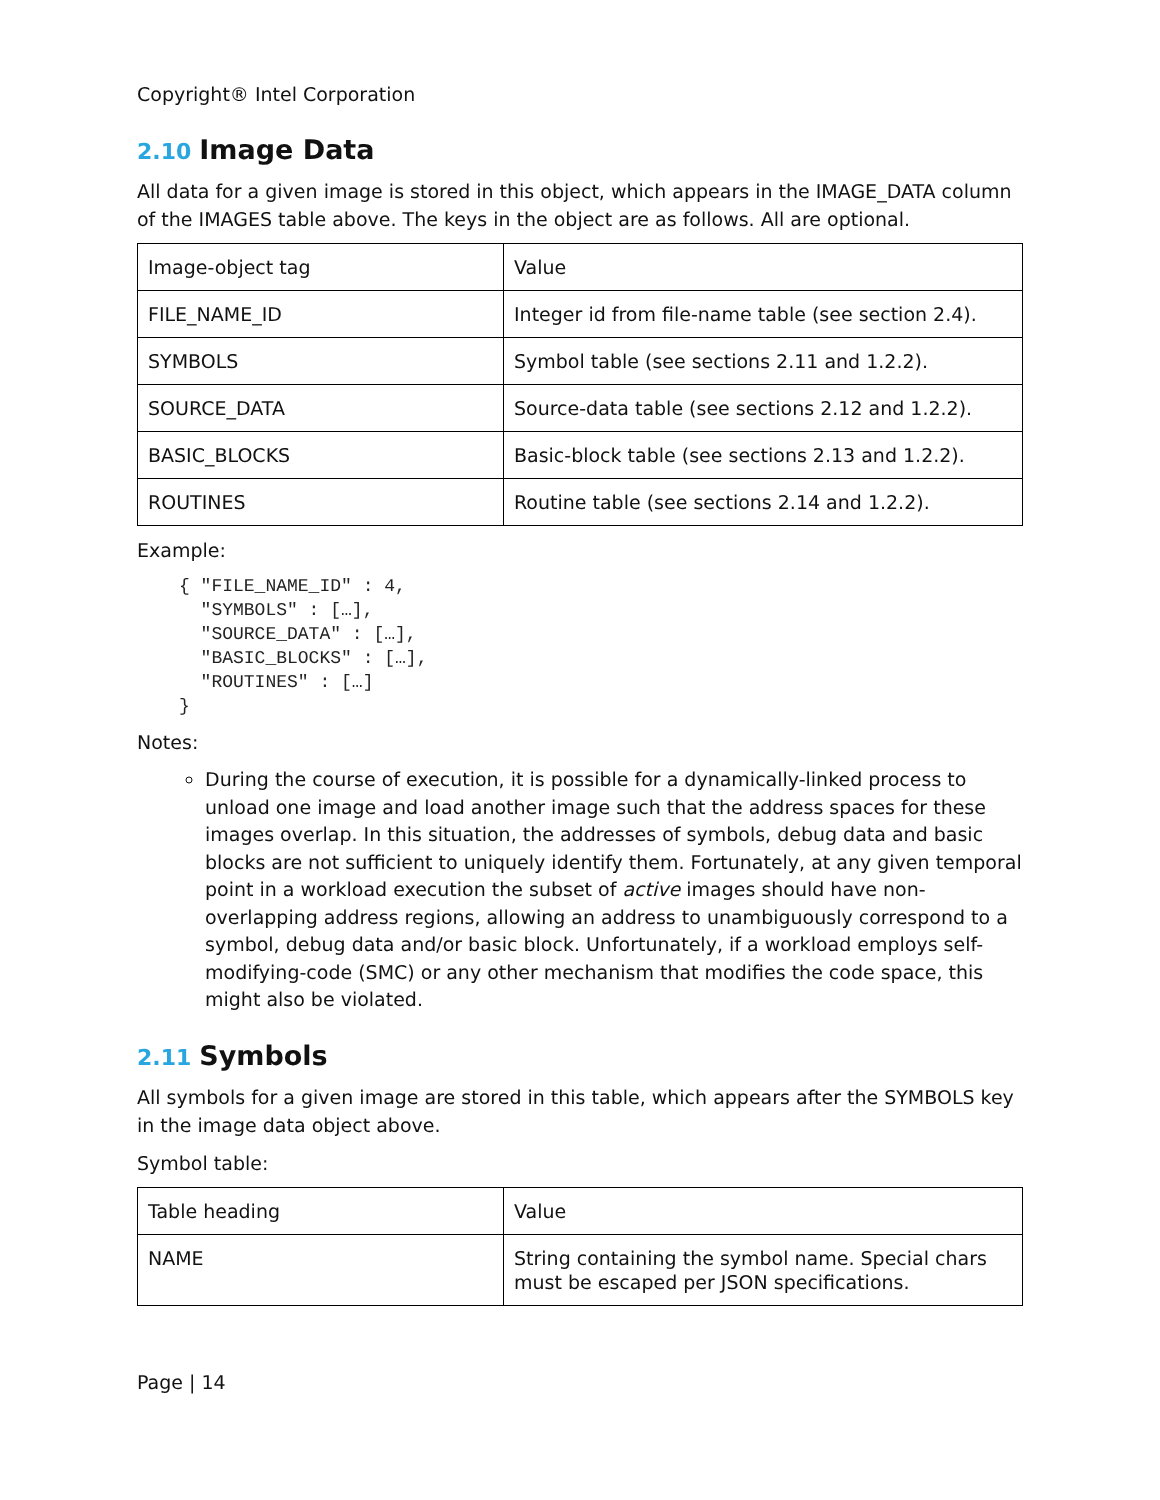Copyright® Intel Corporation
2.10 Image Data
All data for a given image is stored in this object, which appears in the IMAGE_DATA column of the IMAGES table above. The keys in the object are as follows. All are optional.
| Image-object tag | Value |
| FILE_NAME_ID | Integer id from file-name table (see section 2.4). |
| SYMBOLS | Symbol table (see sections 2.11 and 1.2.2). |
| SOURCE_DATA | Source-data table (see sections 2.12 and 1.2.2). |
| BASIC_BLOCKS | Basic-block table (see sections 2.13 and 1.2.2). |
| ROUTINES | Routine table (see sections 2.14 and 1.2.2). |
Example:
{ "FILE_NAME_ID" : 4,
  "SYMBOLS" : […],
  "SOURCE_DATA" : […],
  "BASIC_BLOCKS" : […],
  "ROUTINES" : […]
}
Notes:
During the course of execution, it is possible for a dynamically-linked process to unload one image and load another image such that the address spaces for these images overlap. In this situation, the addresses of symbols, debug data and basic blocks are not sufficient to uniquely identify them. Fortunately, at any given temporal point in a workload execution the subset of active images should have non-overlapping address regions, allowing an address to unambiguously correspond to a symbol, debug data and/or basic block. Unfortunately, if a workload employs self-modifying-code (SMC) or any other mechanism that modifies the code space, this might also be violated.
2.11 Symbols
All symbols for a given image are stored in this table, which appears after the SYMBOLS key in the image data object above.
Symbol table:
| Table heading | Value |
| NAME | String containing the symbol name. Special chars must be escaped per JSON specifications. |
Page | 14